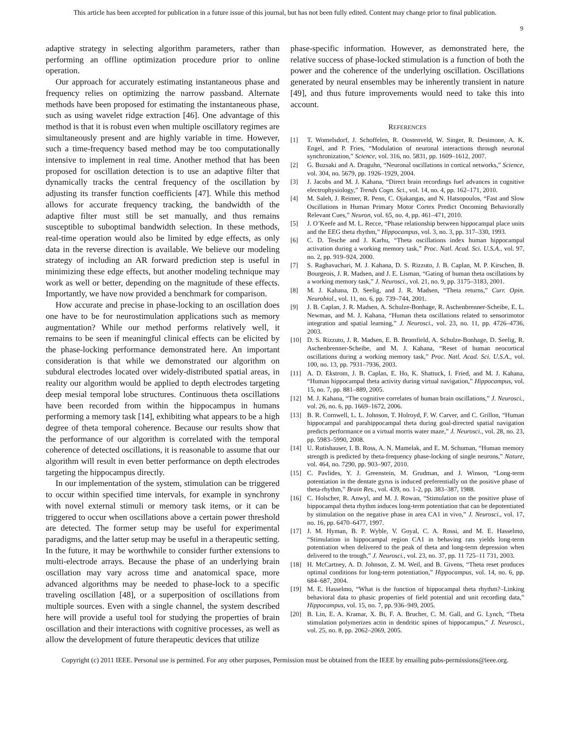This article has been accepted for publication in a future issue of this journal, but has not been fully edited. Content may change prior to final publication.
9
adaptive strategy in selecting algorithm parameters, rather than performing an offline optimization procedure prior to online operation.
Our approach for accurately estimating instantaneous phase and frequency relies on optimizing the narrow passband. Alternate methods have been proposed for estimating the instantaneous phase, such as using wavelet ridge extraction [46]. One advantage of this method is that it is robust even when multiple oscillatory regimes are simultaneously present and are highly variable in time. However, such a time-frequency based method may be too computationally intensive to implement in real time. Another method that has been proposed for oscillation detection is to use an adaptive filter that dynamically tracks the central frequency of the oscillation by adjusting its transfer function coefficients [47]. While this method allows for accurate frequency tracking, the bandwidth of the adaptive filter must still be set manually, and thus remains susceptible to suboptimal bandwidth selection. In these methods, real-time operation would also be limited by edge effects, as only data in the reverse direction is available. We believe our modeling strategy of including an AR forward prediction step is useful in minimizing these edge effects, but another modeling technique may work as well or better, depending on the magnitude of these effects. Importantly, we have now provided a benchmark for comparison.
How accurate and precise in phase-locking to an oscillation does one have to be for neurostimulation applications such as memory augmentation? While our method performs relatively well, it remains to be seen if meaningful clinical effects can be elicited by the phase-locking performance demonstrated here. An important consideration is that while we demonstrated our algorithm on subdural electrodes located over widely-distributed spatial areas, in reality our algorithm would be applied to depth electrodes targeting deep mesial temporal lobe structures. Continuous theta oscillations have been recorded from within the hippocampus in humans performing a memory task [14], exhibiting what appears to be a high degree of theta temporal coherence. Because our results show that the performance of our algorithm is correlated with the temporal coherence of detected oscillations, it is reasonable to assume that our algorithm will result in even better performance on depth electrodes targeting the hippocampus directly.
In our implementation of the system, stimulation can be triggered to occur within specified time intervals, for example in synchrony with novel external stimuli or memory task items, or it can be triggered to occur when oscillations above a certain power threshold are detected. The former setup may be useful for experimental paradigms, and the latter setup may be useful in a therapeutic setting. In the future, it may be worthwhile to consider further extensions to multi-electrode arrays. Because the phase of an underlying brain oscillation may vary across time and anatomical space, more advanced algorithms may be needed to phase-lock to a specific traveling oscillation [48], or a superposition of oscillations from multiple sources. Even with a single channel, the system described here will provide a useful tool for studying the properties of brain oscillation and their interactions with cognitive processes, as well as allow the development of future therapeutic devices that utilize
phase-specific information. However, as demonstrated here, the relative success of phase-locked stimulation is a function of both the power and the coherence of the underlying oscillation. Oscillations generated by neural ensembles may be inherently transient in nature [49], and thus future improvements would need to take this into account.
REFERENCES
[1] T. Womelsdorf, J. Schoffelen, R. Oostenveld, W. Singer, R. Desimone, A. K. Engel, and P. Fries, “Modulation of neuronal interactions through neuronal synchronization,” Science, vol. 316, no. 5831, pp. 1609–1612, 2007.
[2] G. Buzsaki and A. Draguhn, “Neuronal oscillations in cortical networks,” Science, vol. 304, no. 5679, pp. 1926–1929, 2004.
[3] J. Jacobs and M. J. Kahana, “Direct brain recordings fuel advances in cognitive electrophysiology,” Trends Cogn. Sci., vol. 14, no. 4, pp. 162–171, 2010.
[4] M. Saleh, J. Reimer, R. Penn, C. Ojakangas, and N. Hatsopoulos, “Fast and Slow Oscillations in Human Primary Motor Cortex Predict Oncoming Behaviorally Relevant Cues,” Neuron, vol. 65, no. 4, pp. 461–471, 2010.
[5] J. O’Keefe and M. L. Recce, “Phase relationship between hippocampal place units and the EEG theta rhythm,” Hippocampus, vol. 3, no. 3, pp. 317–330, 1993.
[6] C. D. Tesche and J. Karhu, “Theta oscillations index human hippocampal activation during a working memory task,” Proc. Natl. Acad. Sci. U.S.A., vol. 97, no. 2, pp. 919–924, 2000.
[7] S. Raghavachari, M. J. Kahana, D. S. Rizzuto, J. B. Caplan, M. P. Kirschen, B. Bourgeois, J. R. Madsen, and J. E. Lisman, “Gating of human theta oscillations by a working memory task,” J. Neurosci., vol. 21, no. 9, pp. 3175–3183, 2001.
[8] M. J. Kahana, D. Seelig, and J. R. Madsen, “Theta returns,” Curr. Opin. Neurobiol., vol. 11, no. 6, pp. 739–744, 2001.
[9] J. B. Caplan, J. R. Madsen, A. Schulze-Bonhage, R. Aschenbrenner-Scheibe, E. L. Newman, and M. J. Kahana, “Human theta oscillations related to sensorimotor integration and spatial learning,” J. Neurosci., vol. 23, no. 11, pp. 4726–4736, 2003.
[10] D. S. Rizzuto, J. R. Madsen, E. B. Bromfield, A. Schulze-Bonhage, D. Seelig, R. Aschenbrenner-Scheibe, and M. J. Kahana, “Reset of human neocortical oscillations during a working memory task,” Proc. Natl. Acad. Sci. U.S.A., vol. 100, no. 13, pp. 7931–7936, 2003.
[11] A. D. Ekstrom, J. B. Caplan, E. Ho, K. Shattuck, I. Fried, and M. J. Kahana, “Human hippocampal theta activity during virtual navigation,” Hippocampus, vol. 15, no. 7, pp. 881–889, 2005.
[12] M. J. Kahana, “The cognitive correlates of human brain oscillations,” J. Neurosci., vol. 26, no. 6, pp. 1669–1672, 2006.
[13] B. R. Cornwell, L. L. Johnson, T. Holroyd, F. W. Carver, and C. Grillon, “Human hippocampal and parahippocampal theta during goal-directed spatial navigation predicts performance on a virtual morris water maze,” J. Neurosci., vol. 28, no. 23, pp. 5983–5990, 2008.
[14] U. Rutishauser, I. B. Ross, A. N. Mamelak, and E. M. Schuman, “Human memory strength is predicted by theta-frequency phase-locking of single neurons,” Nature, vol. 464, no. 7290, pp. 903–907, 2010.
[15] C. Pavlides, Y. J. Greenstein, M. Grudman, and J. Winson, “Long-term potentiation in the dentate gyrus is induced preferentially on the positive phase of theta-rhythm,” Brain Res., vol. 439, no. 1-2, pp. 383–387, 1988.
[16] C. Holscher, R. Anwyl, and M. J. Rowan, “Stimulation on the positive phase of hippocampal theta rhythm induces long-term potentiation that can be depotentiated by stimulation on the negative phase in area CA1 in vivo,” J. Neurosci., vol. 17, no. 16, pp. 6470–6477, 1997.
[17] J. M. Hyman, B. P. Wyble, V. Goyal, C. A. Rossi, and M. E. Hasselmo, “Stimulation in hippocampal region CA1 in behaving rats yields long-term potentiation when delivered to the peak of theta and long-term depression when delivered to the trough,” J. Neurosci., vol. 23, no. 37, pp. 11 725–11 731, 2003.
[18] H. McCartney, A. D. Johnson, Z. M. Weil, and B. Givens, “Theta reset produces optimal conditions for long-term potentiation,” Hippocampus, vol. 14, no. 6, pp. 684–687, 2004.
[19] M. E. Hasselmo, “What is the function of hippocampal theta rhythm?–Linking behavioral data to phasic properties of field potential and unit recording data,” Hippocampus, vol. 15, no. 7, pp. 936–949, 2005.
[20] B. Lin, E. A. Kramar, X. Bi, F. A. Brucher, C. M. Gall, and G. Lynch, “Theta stimulation polymerizes actin in dendritic spines of hippocampus,” J. Neurosci., vol. 25, no. 8, pp. 2062–2069, 2005.
Copyright (c) 2011 IEEE. Personal use is permitted. For any other purposes, Permission must be obtained from the IEEE by emailing pubs-permissions@ieee.org.